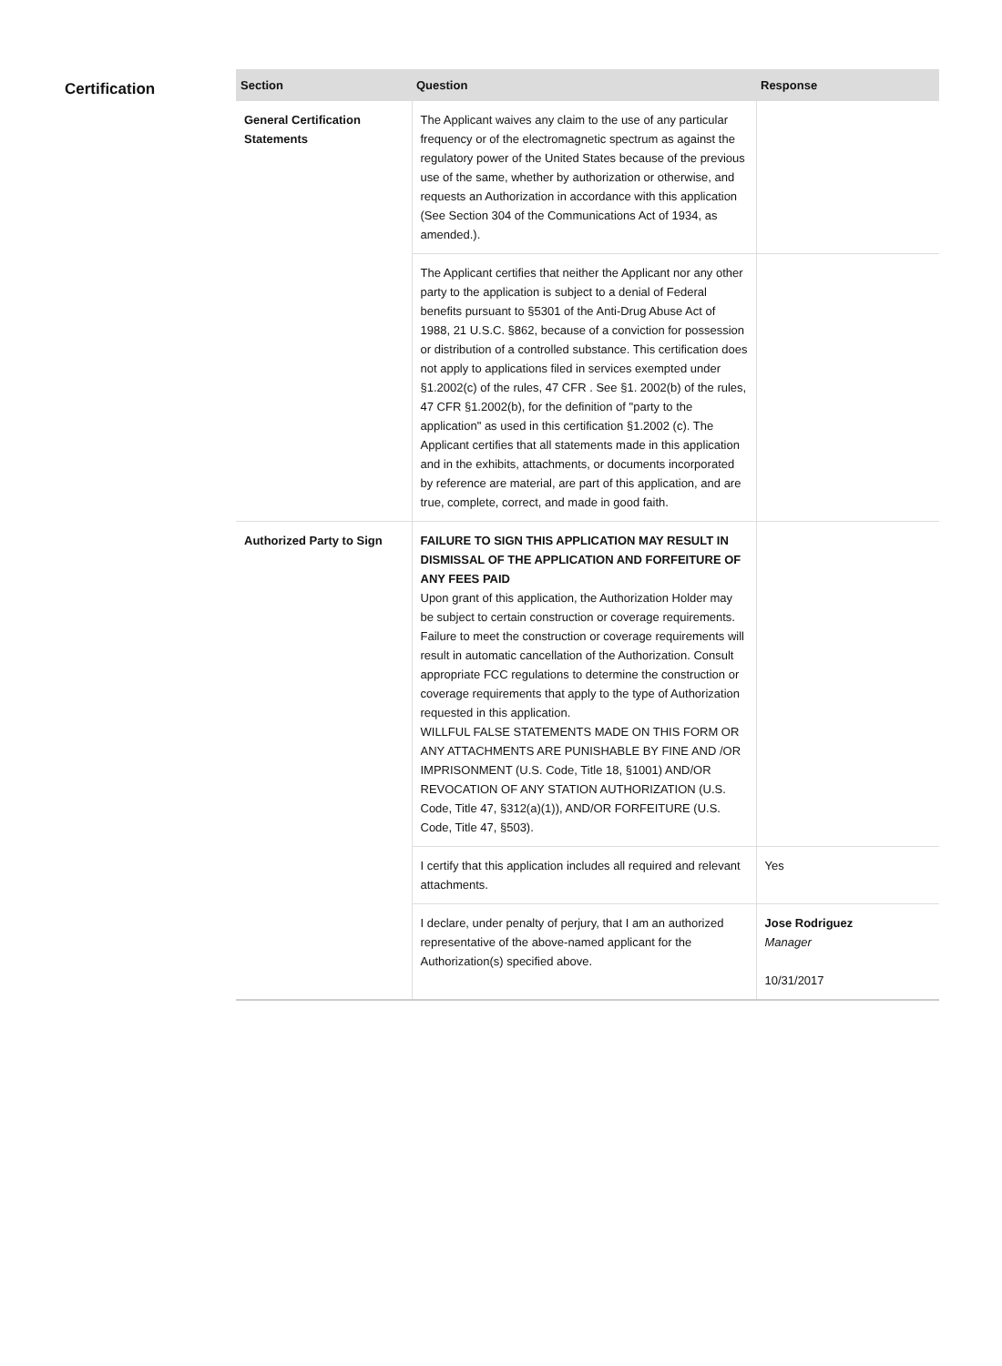Certification
| Section | Question | Response |
| --- | --- | --- |
| General Certification Statements | The Applicant waives any claim to the use of any particular frequency or of the electromagnetic spectrum as against the regulatory power of the United States because of the previous use of the same, whether by authorization or otherwise, and requests an Authorization in accordance with this application (See Section 304 of the Communications Act of 1934, as amended.). | |
| | The Applicant certifies that neither the Applicant nor any other party to the application is subject to a denial of Federal benefits pursuant to §5301 of the Anti-Drug Abuse Act of 1988, 21 U.S.C. §862, because of a conviction for possession or distribution of a controlled substance. This certification does not apply to applications filed in services exempted under §1.2002(c) of the rules, 47 CFR . See §1. 2002(b) of the rules, 47 CFR §1.2002(b), for the definition of "party to the application" as used in this certification §1.2002 (c). The Applicant certifies that all statements made in this application and in the exhibits, attachments, or documents incorporated by reference are material, are part of this application, and are true, complete, correct, and made in good faith. | |
| Authorized Party to Sign | FAILURE TO SIGN THIS APPLICATION MAY RESULT IN DISMISSAL OF THE APPLICATION AND FORFEITURE OF ANY FEES PAID Upon grant of this application, the Authorization Holder may be subject to certain construction or coverage requirements. Failure to meet the construction or coverage requirements will result in automatic cancellation of the Authorization. Consult appropriate FCC regulations to determine the construction or coverage requirements that apply to the type of Authorization requested in this application. WILLFUL FALSE STATEMENTS MADE ON THIS FORM OR ANY ATTACHMENTS ARE PUNISHABLE BY FINE AND /OR IMPRISONMENT (U.S. Code, Title 18, §1001) AND/OR REVOCATION OF ANY STATION AUTHORIZATION (U.S. Code, Title 47, §312(a)(1)), AND/OR FORFEITURE (U.S. Code, Title 47, §503). | |
| | I certify that this application includes all required and relevant attachments. | Yes |
| | I declare, under penalty of perjury, that I am an authorized representative of the above-named applicant for the Authorization(s) specified above. | Jose Rodriguez Manager 10/31/2017 |